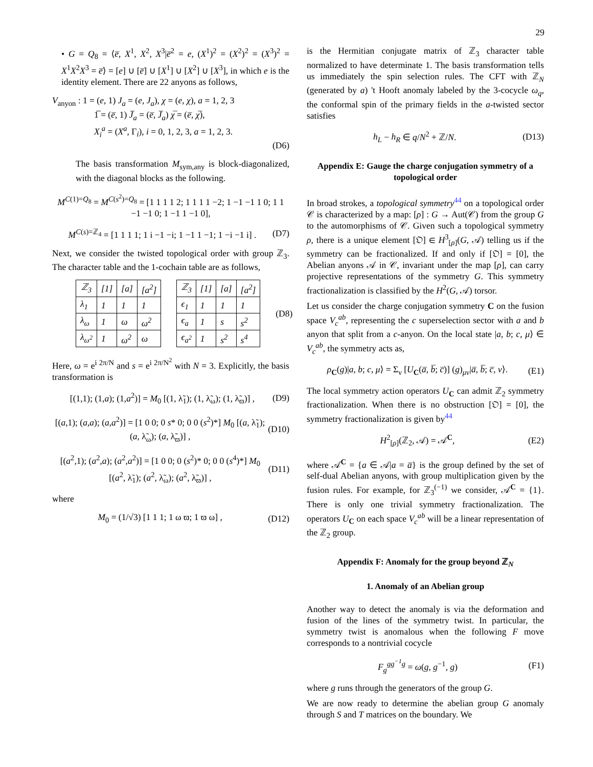29
• G = Q<sub>8</sub> = ⟨e̅, X<sup>1</sup>, X<sup>2</sup>, X<sup>3</sup>|e̅<sup>2</sup> = e, (X<sup>1</sup>)<sup>2</sup> = (X<sup>2</sup>)<sup>2</sup> = (X<sup>3</sup>)<sup>2</sup> = X<sup>1</sup>X<sup>2</sup>X<sup>3</sup> = e̅⟩ = [e] ∪ [e̅] ∪ [X<sup>1</sup>] ∪ [X<sup>2</sup>] ∪ [X<sup>3</sup>], in which e is the identity element. There are 22 anyons as follows,
V<sub>anyon</sub> : 1 = (e, 1) J<sub>a</sub> = (e, J<sub>a</sub>), χ = (e, χ), a = 1, 2, 3
1̅ = (e̅, 1) J̅<sub>a</sub> = (e̅, J̅<sub>a</sub>) χ̅ = (e̅, χ̅),
X<sub>i</sub><sup>a</sup> = (X<sup>a</sup>, Γ<sub>i</sub>), i = 0, 1, 2, 3, a = 1, 2, 3.
(D6)
The basis transformation M<sub>sym,any</sub> is block-diagonalized, with the diagonal blocks as the following.
M<sup>C(1)=Q<sub>8</sub></sup> = M<sup>C(s<sup>2</sup>)=Q<sub>8</sub></sup> = [1 1 1 1 2; 1 1 1 1 −2; 1 −1 −1 1 0; 1 1 −1 −1 0; 1 −1 1 −1 0],
M<sup>C(s)=ℤ<sub>4</sub></sup> = [1 1 1 1; 1 i −1 −i; 1 −1 1 −1; 1 −i −1 i] . (D7)
Next, we consider the twisted topological order with group ℤ<sub>3</sub>. The character table and the 1-cochain table are as follows,
| ℤ<sub>3</sub> | [1] | [ a ] | [ a<sup>2</sup>] |
| --- | --- | --- | --- |
| λ<sub>1</sub> | 1 | 1 | 1 |
| λ<sub>ω</sub> | 1 | ω | ω<sup>2</sup> |
| λ<sub>ω<sup>2</sup></sub> | 1 | ω<sup>2</sup> | ω |
| ℤ<sub>3</sub> | [1] | [ a ] | [ a<sup>2</sup>] |
| --- | --- | --- | --- |
| ϵ<sub>1</sub> | 1 | 1 | 1 |
| ϵ<sub>a</sub> | 1 | s | s<sup>2</sup> |
| ϵ<sub>a<sup>2</sup></sub> | 1 | s<sup>2</sup> | s<sup>4</sup> |
(D8)
Here, ω = e<sup>i 2π/N</sup> and s = e<sup>i 2π/N<sup>2</sup></sup> with N = 3. Explicitly, the basis transformation is
[(1,1); (1,a); (1,a<sup>2</sup>)] = M<sub>0</sub> [(1, λ̃<sub>1</sub>); (1, λ̃<sub>ω</sub>); (1, λ̃<sub>ϖ</sub>)] , (D9)
[(a,1); (a,a); (a,a<sup>2</sup>)] = [1 0 0; 0 s* 0; 0 0 (s<sup>2</sup>)*] M<sub>0</sub> [(a, λ̃<sub>1</sub>); (a, λ̃<sub>ω</sub>); (a, λ̃<sub>ϖ</sub>)] , (D10)
[(a<sup>2</sup>,1); (a<sup>2</sup>,a); (a<sup>2</sup>,a<sup>2</sup>)] = [1 0 0; 0 (s<sup>2</sup>)* 0; 0 0 (s<sup>4</sup>)*] M<sub>0</sub> [(a<sup>2</sup>, λ̃<sub>1</sub>); (a<sup>2</sup>, λ̃<sub>ω</sub>); (a<sup>2</sup>, λ̃<sub>ϖ</sub>)] , (D11)
where
M<sub>0</sub> = (1/√3) [1 1 1; 1 ω ϖ; 1 ϖ ω] , (D12)
is the Hermitian conjugate matrix of ℤ<sub>3</sub> character table normalized to have determinate 1. The basis transformation tells us immediately the spin selection rules. The CFT with ℤ<sub>N</sub> (generated by a) 't Hooft anomaly labeled by the 3-cocycle ω<sub>q</sub>, the conformal spin of the primary fields in the a-twisted sector satisfies
h<sub>L</sub> − h<sub>R</sub> ∈ q/N<sup>2</sup> + ℤ/N. (D13)
Appendix E: Gauge the charge conjugation symmetry of a topological order
In broad strokes, a topological symmetry<sup>44</sup> on a topological order 𝒞 is characterized by a map: [ρ] : G → Aut(𝒞) from the group G to the automorphisms of 𝒞. Given such a topological symmetry ρ, there is a unique element [𝔒] ∈ H<sup>3</sup><sub>[ρ]</sub>(G, 𝒜) telling us if the symmetry can be fractionalized. If and only if [𝔒] = [0], the Abelian anyons 𝒜 in 𝒞, invariant under the map [ρ], can carry projective representations of the symmetry G. This symmetry fractionalization is classified by the H<sup>2</sup>(G, 𝒜) torsor.
Let us consider the charge conjugation symmetry C on the fusion space V<sub>c</sub><sup>ab</sup>, representing the c superselection sector with a and b anyon that split from a c-anyon. On the local state |a, b; c, μ⟩ ∈ V<sub>c</sub><sup>ab</sup>, the symmetry acts as,
ρ<sub>C</sub>(g)|a, b; c, μ⟩ = Σ<sub>ν</sub> [U<sub>C</sub>(a̅, b̅; c̅)] (g)<sub>μν</sub>|a̅, b̅; c̅, ν⟩. (E1)
The local symmetry action operators U<sub>C</sub> can admit ℤ<sub>2</sub> symmetry fractionalization. When there is no obstruction [𝔒] = [0], the symmetry fractionalization is given by<sup>44</sup>
H<sup>2</sup><sub>[ρ]</sub>(ℤ<sub>2</sub>, 𝒜) = 𝒜<sup>C</sup>, (E2)
where 𝒜<sup>C</sup> = {a ∈ 𝒜|a = a̅} is the group defined by the set of self-dual Abelian anyons, with group multiplication given by the fusion rules. For example, for ℤ<sub>3</sub><sup>(−1)</sup> we consider, 𝒜<sup>C</sup> = {1}. There is only one trivial symmetry fractionalization. The operators U<sub>C</sub> on each space V<sub>c</sub><sup>ab</sup> will be a linear representation of the ℤ<sub>2</sub> group.
Appendix F: Anomaly for the group beyond ℤ<sub>N</sub>
1. Anomaly of an Abelian group
Another way to detect the anomaly is via the deformation and fusion of the lines of the symmetry twist. In particular, the symmetry twist is anomalous when the following F move corresponds to a nontrivial cocycle
F<sub>g</sub><sup>gg<sup>−1</sup>g</sup> = ω(g, g<sup>−1</sup>, g) (F1)
where g runs through the generators of the group G.
We are now ready to determine the abelian group G anomaly through S and T matrices on the boundary. We